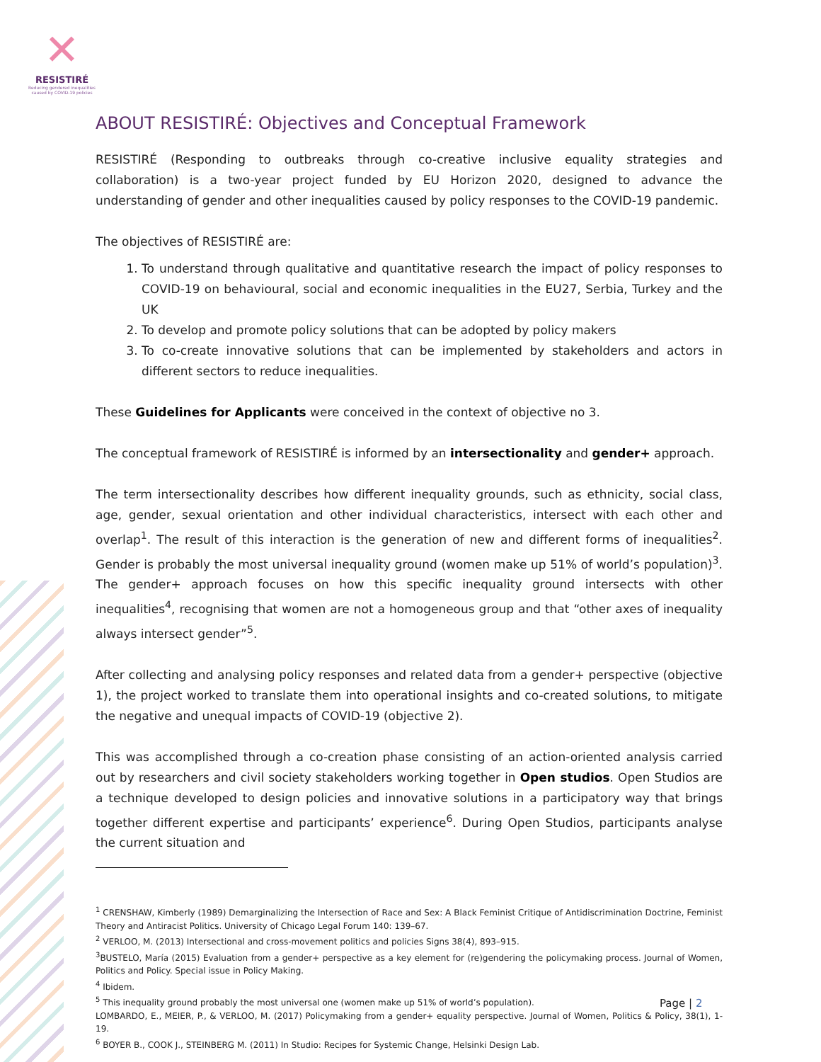✕
RESISTIRÉ
Reducing gendered inequalities caused by COVID-19 policies
ABOUT RESISTIRÉ: Objectives and Conceptual Framework
RESISTIRÉ (Responding to outbreaks through co-creative inclusive equality strategies and collaboration) is a two-year project funded by EU Horizon 2020, designed to advance the understanding of gender and other inequalities caused by policy responses to the COVID-19 pandemic.
The objectives of RESISTIRÉ are:
1. To understand through qualitative and quantitative research the impact of policy responses to COVID-19 on behavioural, social and economic inequalities in the EU27, Serbia, Turkey and the UK
2. To develop and promote policy solutions that can be adopted by policy makers
3. To co-create innovative solutions that can be implemented by stakeholders and actors in different sectors to reduce inequalities.
These Guidelines for Applicants were conceived in the context of objective no 3.
The conceptual framework of RESISTIRÉ is informed by an intersectionality and gender+ approach.
The term intersectionality describes how different inequality grounds, such as ethnicity, social class, age, gender, sexual orientation and other individual characteristics, intersect with each other and overlap<sup>1</sup>. The result of this interaction is the generation of new and different forms of inequalities<sup>2</sup>. Gender is probably the most universal inequality ground (women make up 51% of world’s population)<sup>3</sup>. The gender+ approach focuses on how this specific inequality ground intersects with other inequalities<sup>4</sup>, recognising that women are not a homogeneous group and that “other axes of inequality always intersect gender”<sup>5</sup>.
After collecting and analysing policy responses and related data from a gender+ perspective (objective 1), the project worked to translate them into operational insights and co-created solutions, to mitigate the negative and unequal impacts of COVID-19 (objective 2).
This was accomplished through a co-creation phase consisting of an action-oriented analysis carried out by researchers and civil society stakeholders working together in Open studios. Open Studios are a technique developed to design policies and innovative solutions in a participatory way that brings together different expertise and participants’ experience<sup>6</sup>. During Open Studios, participants analyse the current situation and
<sup>1</sup> CRENSHAW, Kimberly (1989) Demarginalizing the Intersection of Race and Sex: A Black Feminist Critique of Antidiscrimination Doctrine, Feminist Theory and Antiracist Politics. University of Chicago Legal Forum 140: 139–67.
<sup>2</sup> VERLOO, M. (2013) Intersectional and cross-movement politics and policies Signs 38(4), 893–915.
<sup>3</sup> BUSTELO, María (2015) Evaluation from a gender+ perspective as a key element for (re)gendering the policymaking process. Journal of Women, Politics and Policy. Special issue in Policy Making.
<sup>4</sup> Ibidem.
<sup>5</sup> This inequality ground probably the most universal one (women make up 51% of world’s population).
LOMBARDO, E., MEIER, P., & VERLOO, M. (2017) Policymaking from a gender+ equality perspective. Journal of Women, Politics & Policy, 38(1), 1-19.
<sup>6</sup> BOYER B., COOK J., STEINBERG M. (2011) In Studio: Recipes for Systemic Change, Helsinki Design Lab.
Page | 2